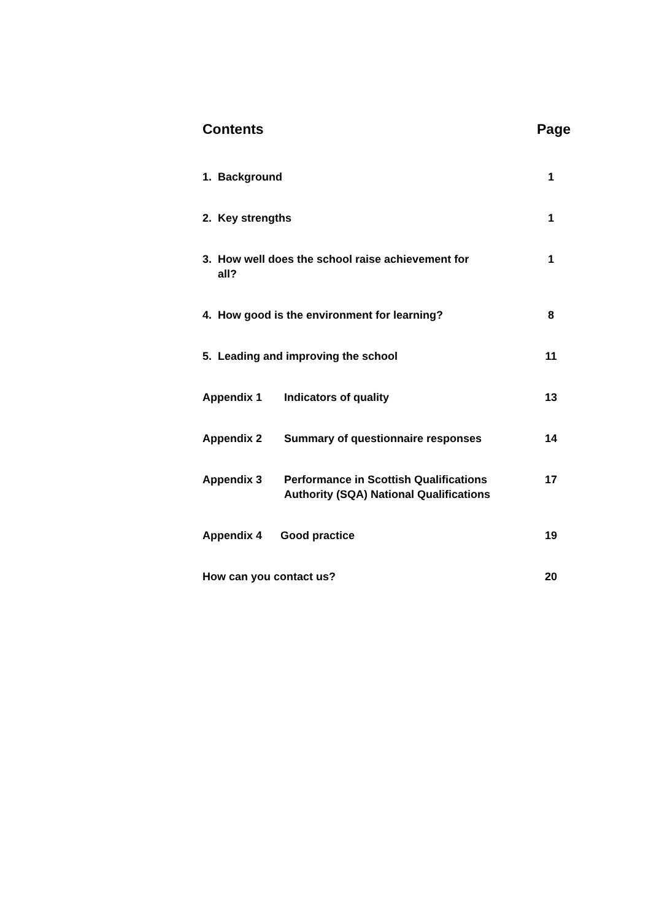Contents Page
1. Background 1
2. Key strengths 1
3. How well does the school raise achievement for
all?
1
4. How good is the environment for learning? 8
5. Leading and improving the school 11
Appendix 1 Indicators of quality 13
Appendix 2 Summary of questionnaire responses 14
Appendix 3 Performance in Scottish Qualifications
Authority (SQA) National Qualifications
17
Appendix 4 Good practice 19
How can you contact us? 20